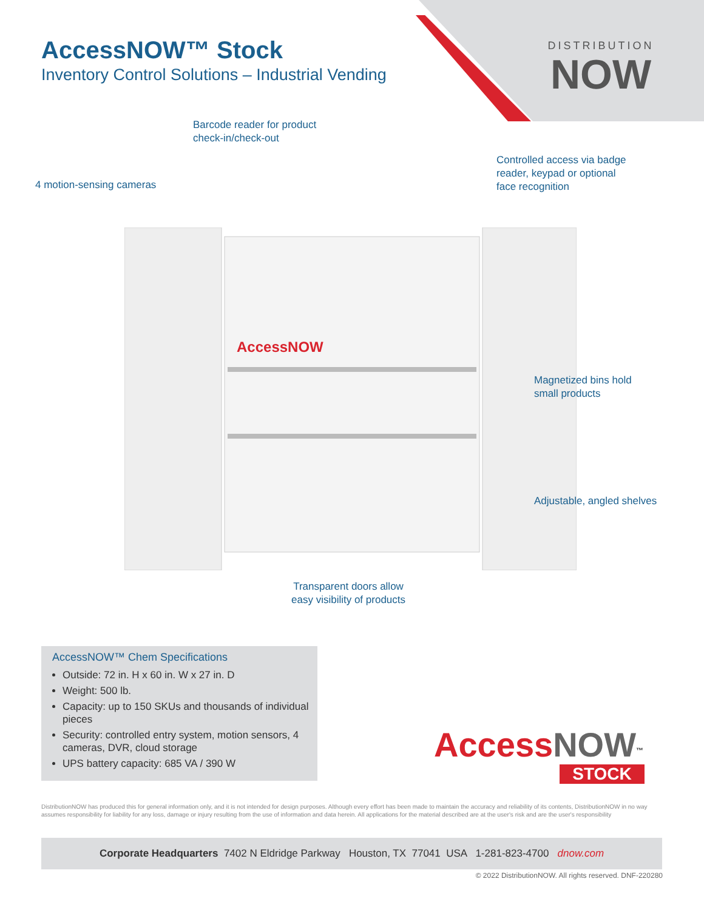AccessNOW™ Stock
Inventory Control Solutions – Industrial Vending
DISTRIBUTION
NOW
AccessNOW
Barcode reader for product
check-in/check-out
Controlled access via badge
reader, keypad or optional
face recognition
4 motion-sensing cameras
Magnetized bins hold
small products
Adjustable, angled shelves
Transparent doors allow
easy visibility of products
AccessNOW™ Chem Specifications
Outside: 72 in. H x 60 in. W x 27 in. D
Weight: 500 lb.
Capacity: up to 150 SKUs and thousands of individual pieces
Security: controlled entry system, motion sensors, 4 cameras, DVR, cloud storage
UPS battery capacity: 685 VA / 390 W
Access NOW<sup>™</sup>
STOCK
DistributionNOW has produced this for general information only, and it is not intended for design purposes. Although every effort has been made to maintain the accuracy and reliability of its contents, DistributionNOW in no way assumes responsibility for liability for any loss, damage or injury resulting from the use of information and data herein. All applications for the material described are at the user's risk and are the user's responsibility
Corporate Headquarters 7402 N Eldridge Parkway Houston, TX 77041 USA 1-281-823-4700 dnow.com
© 2022 DistributionNOW. All rights reserved. DNF-220280